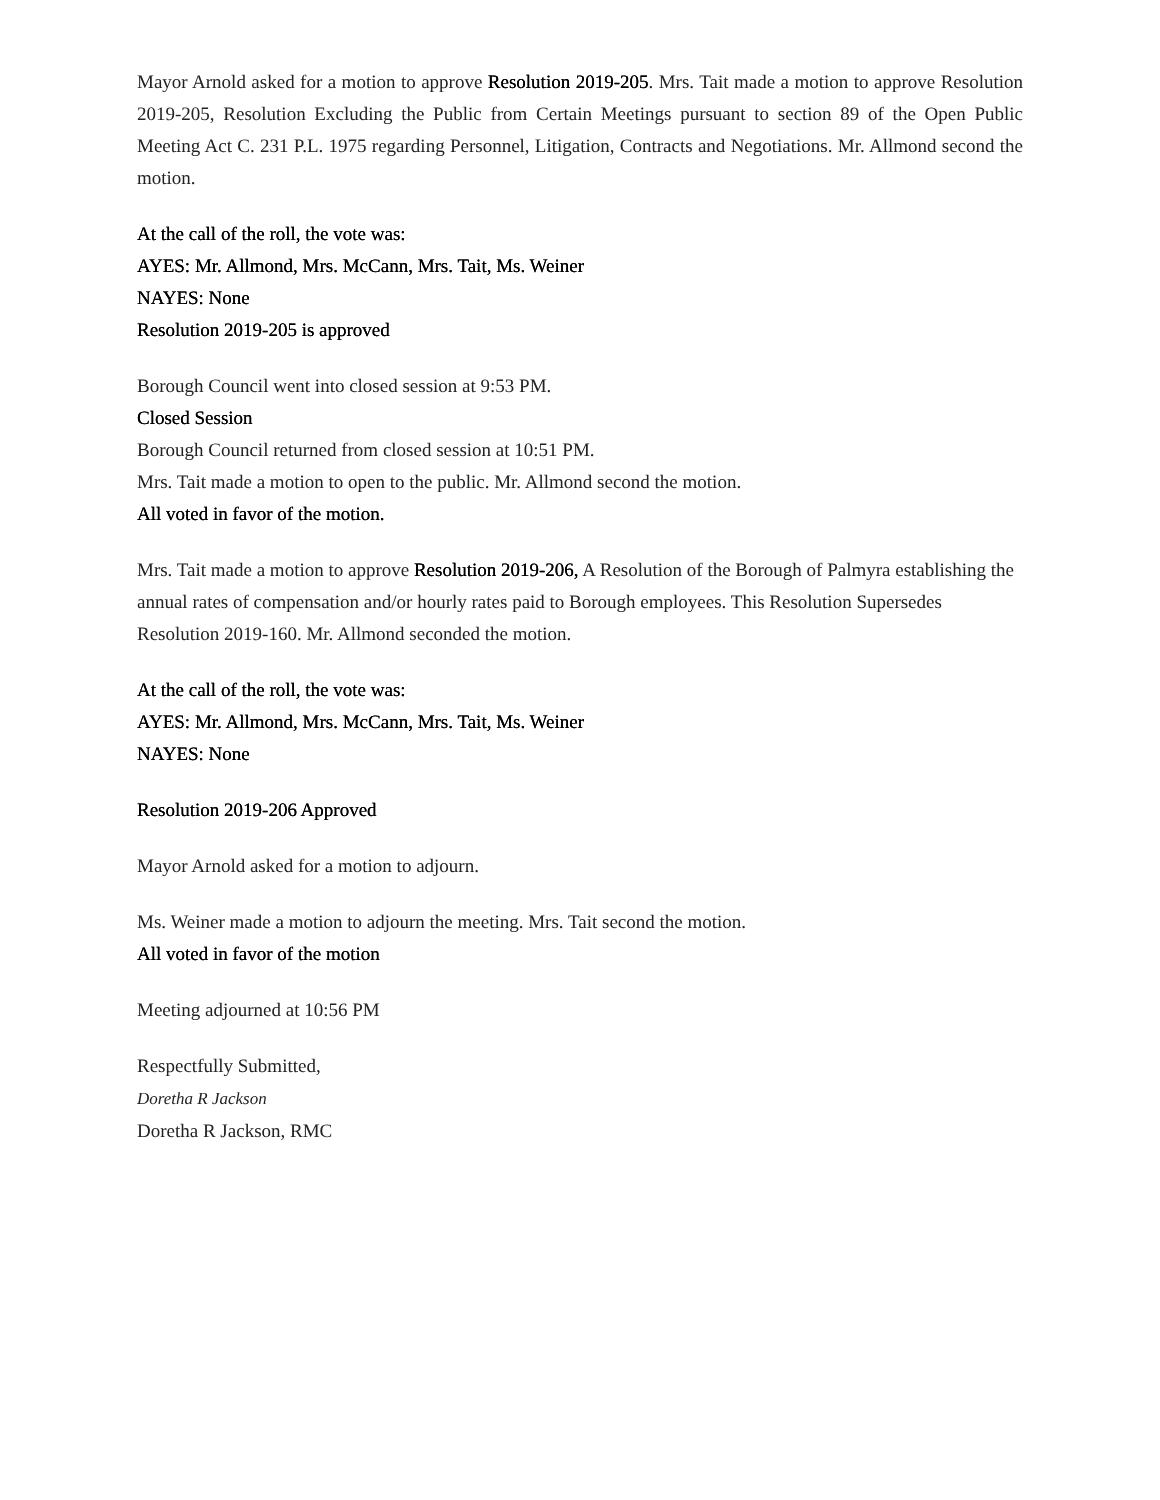Mayor Arnold asked for a motion to approve Resolution 2019-205. Mrs. Tait made a motion to approve Resolution 2019-205, Resolution Excluding the Public from Certain Meetings pursuant to section 89 of the Open Public Meeting Act C. 231 P.L. 1975 regarding Personnel, Litigation, Contracts and Negotiations. Mr. Allmond second the motion.
At the call of the roll, the vote was:
AYES: Mr. Allmond, Mrs. McCann, Mrs. Tait, Ms. Weiner
NAYES: None
Resolution 2019-205 is approved
Borough Council went into closed session at 9:53 PM.
Closed Session
Borough Council returned from closed session at 10:51 PM.
Mrs. Tait made a motion to open to the public. Mr. Allmond second the motion.
All voted in favor of the motion.
Mrs. Tait made a motion to approve Resolution 2019-206, A Resolution of the Borough of Palmyra establishing the annual rates of compensation and/or hourly rates paid to Borough employees. This Resolution Supersedes Resolution 2019-160. Mr. Allmond seconded the motion.
At the call of the roll, the vote was:
AYES: Mr. Allmond, Mrs. McCann, Mrs. Tait, Ms. Weiner
NAYES: None
Resolution 2019-206 Approved
Mayor Arnold asked for a motion to adjourn.
Ms. Weiner made a motion to adjourn the meeting. Mrs. Tait second the motion.
All voted in favor of the motion
Meeting adjourned at 10:56 PM
Respectfully Submitted,
Doretha R Jackson
Doretha R Jackson, RMC